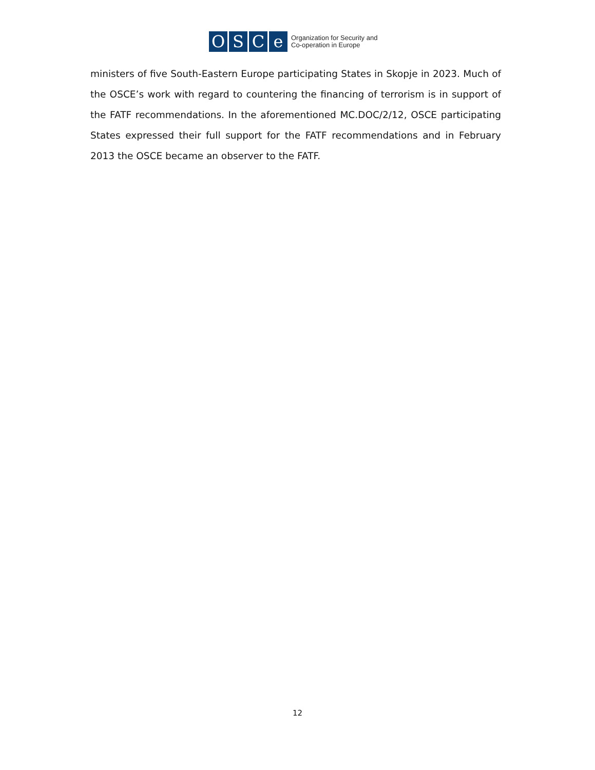O S C e
Organization for Security and
Co-operation in Europe
ministers of five South-Eastern Europe participating States in Skopje in 2023. Much of the OSCE’s work with regard to countering the financing of terrorism is in support of the FATF recommendations. In the aforementioned MC.DOC/2/12, OSCE participating States expressed their full support for the FATF recommendations and in February 2013 the OSCE became an observer to the FATF.
12